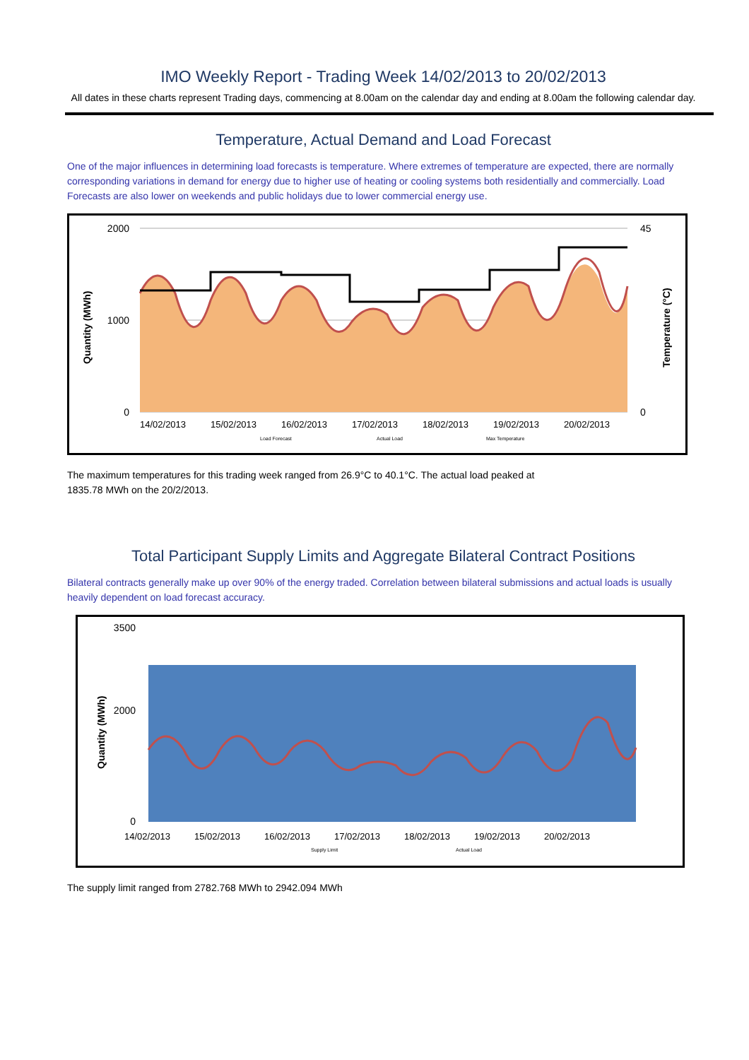IMO Weekly Report - Trading Week 14/02/2013 to 20/02/2013
All dates in these charts represent Trading days, commencing at 8.00am on the calendar day and ending at 8.00am the following calendar day.
Temperature, Actual Demand and Load Forecast
One of the major influences in determining load forecasts is temperature. Where extremes of temperature are expected, there are normally corresponding variations in demand for energy due to higher use of heating or cooling systems both residentially and commercially. Load Forecasts are also lower on weekends and public holidays due to lower commercial energy use.
2000
1000
0
45
0
14/02/2013
15/02/2013
16/02/2013
17/02/2013
18/02/2013
19/02/2013
20/02/2013
Quantity (MWh)
Temperature (°C)
Load Forecast
Actual Load
Max Temperature
The maximum temperatures for this trading week ranged from 26.9°C to 40.1°C. The actual load peaked at
1835.78 MWh on the 20/2/2013.
Total Participant Supply Limits and Aggregate Bilateral Contract Positions
Bilateral contracts generally make up over 90% of the energy traded. Correlation between bilateral submissions and actual loads is usually heavily dependent on load forecast accuracy.
3500
2000
0
14/02/2013
15/02/2013
16/02/2013
17/02/2013
18/02/2013
19/02/2013
20/02/2013
Quantity (MWh)
Supply Limit
Actual Load
The supply limit ranged from 2782.768 MWh to 2942.094 MWh